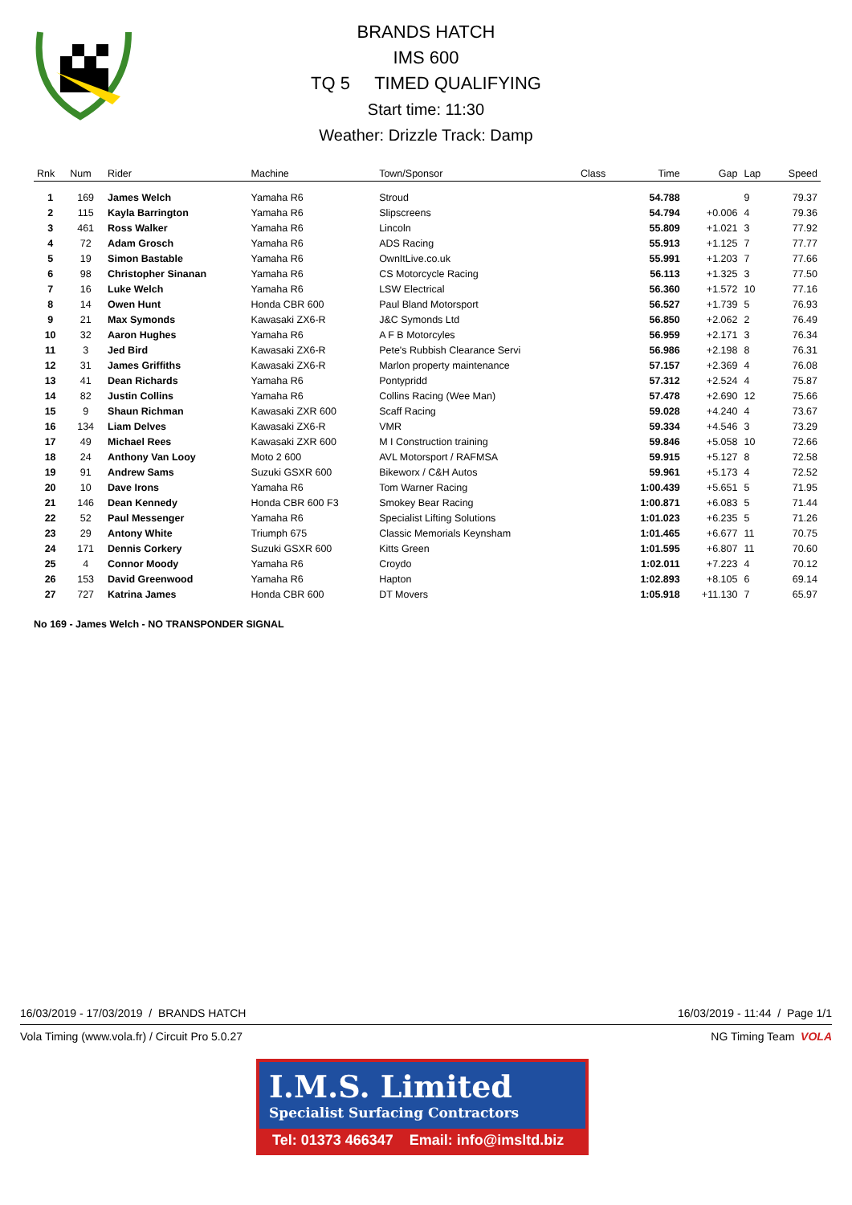BRANDS HATCH
IMS 600
TQ 5 TIMED QUALIFYING
Start time: 11:30
Weather: Drizzle Track: Damp
| Rnk | Num | Rider | Machine | Town/Sponsor | Class | Time | Gap | Lap | Speed |
| --- | --- | --- | --- | --- | --- | --- | --- | --- | --- |
| 1 | 169 | James Welch | Yamaha R6 | Stroud | | 54.788 | | 9 | 79.37 |
| 2 | 115 | Kayla Barrington | Yamaha R6 | Slipscreens | | 54.794 | +0.006 | 4 | 79.36 |
| 3 | 461 | Ross Walker | Yamaha R6 | Lincoln | | 55.809 | +1.021 | 3 | 77.92 |
| 4 | 72 | Adam Grosch | Yamaha R6 | ADS Racing | | 55.913 | +1.125 | 7 | 77.77 |
| 5 | 19 | Simon Bastable | Yamaha R6 | OwnItLive.co.uk | | 55.991 | +1.203 | 7 | 77.66 |
| 6 | 98 | Christopher Sinanan | Yamaha R6 | CS Motorcycle Racing | | 56.113 | +1.325 | 3 | 77.50 |
| 7 | 16 | Luke Welch | Yamaha R6 | LSW Electrical | | 56.360 | +1.572 | 10 | 77.16 |
| 8 | 14 | Owen Hunt | Honda CBR 600 | Paul Bland Motorsport | | 56.527 | +1.739 | 5 | 76.93 |
| 9 | 21 | Max Symonds | Kawasaki ZX6-R | J&C Symonds Ltd | | 56.850 | +2.062 | 2 | 76.49 |
| 10 | 32 | Aaron Hughes | Yamaha R6 | A F B Motorcyles | | 56.959 | +2.171 | 3 | 76.34 |
| 11 | 3 | Jed Bird | Kawasaki ZX6-R | Pete's Rubbish Clearance Servi | | 56.986 | +2.198 | 8 | 76.31 |
| 12 | 31 | James Griffiths | Kawasaki ZX6-R | Marlon property maintenance | | 57.157 | +2.369 | 4 | 76.08 |
| 13 | 41 | Dean Richards | Yamaha R6 | Pontypridd | | 57.312 | +2.524 | 4 | 75.87 |
| 14 | 82 | Justin Collins | Yamaha R6 | Collins Racing (Wee Man) | | 57.478 | +2.690 | 12 | 75.66 |
| 15 | 9 | Shaun Richman | Kawasaki ZXR 600 | Scaff Racing | | 59.028 | +4.240 | 4 | 73.67 |
| 16 | 134 | Liam Delves | Kawasaki ZX6-R | VMR | | 59.334 | +4.546 | 3 | 73.29 |
| 17 | 49 | Michael Rees | Kawasaki ZXR 600 | M I Construction training | | 59.846 | +5.058 | 10 | 72.66 |
| 18 | 24 | Anthony Van Looy | Moto 2 600 | AVL Motorsport / RAFMSA | | 59.915 | +5.127 | 8 | 72.58 |
| 19 | 91 | Andrew Sams | Suzuki GSXR 600 | Bikeworx / C&H Autos | | 59.961 | +5.173 | 4 | 72.52 |
| 20 | 10 | Dave Irons | Yamaha R6 | Tom Warner Racing | | 1:00.439 | +5.651 | 5 | 71.95 |
| 21 | 146 | Dean Kennedy | Honda CBR 600 F3 | Smokey Bear Racing | | 1:00.871 | +6.083 | 5 | 71.44 |
| 22 | 52 | Paul Messenger | Yamaha R6 | Specialist Lifting Solutions | | 1:01.023 | +6.235 | 5 | 71.26 |
| 23 | 29 | Antony White | Triumph 675 | Classic Memorials Keynsham | | 1:01.465 | +6.677 | 11 | 70.75 |
| 24 | 171 | Dennis Corkery | Suzuki GSXR 600 | Kitts Green | | 1:01.595 | +6.807 | 11 | 70.60 |
| 25 | 4 | Connor Moody | Yamaha R6 | Croydo | | 1:02.011 | +7.223 | 4 | 70.12 |
| 26 | 153 | David Greenwood | Yamaha R6 | Hapton | | 1:02.893 | +8.105 | 6 | 69.14 |
| 27 | 727 | Katrina James | Honda CBR 600 | DT Movers | | 1:05.918 | +11.130 | 7 | 65.97 |
No 169 - James Welch - NO TRANSPONDER SIGNAL
16/03/2019 - 17/03/2019 / BRANDS HATCH 16/03/2019 - 11:44 / Page 1/1
Vola Timing (www.vola.fr) / Circuit Pro 5.0.27 NG Timing Team VOLA
I.M.S. Limited
Specialist Surfacing Contractors
Tel: 01373 466347 Email: info@imsltd.biz